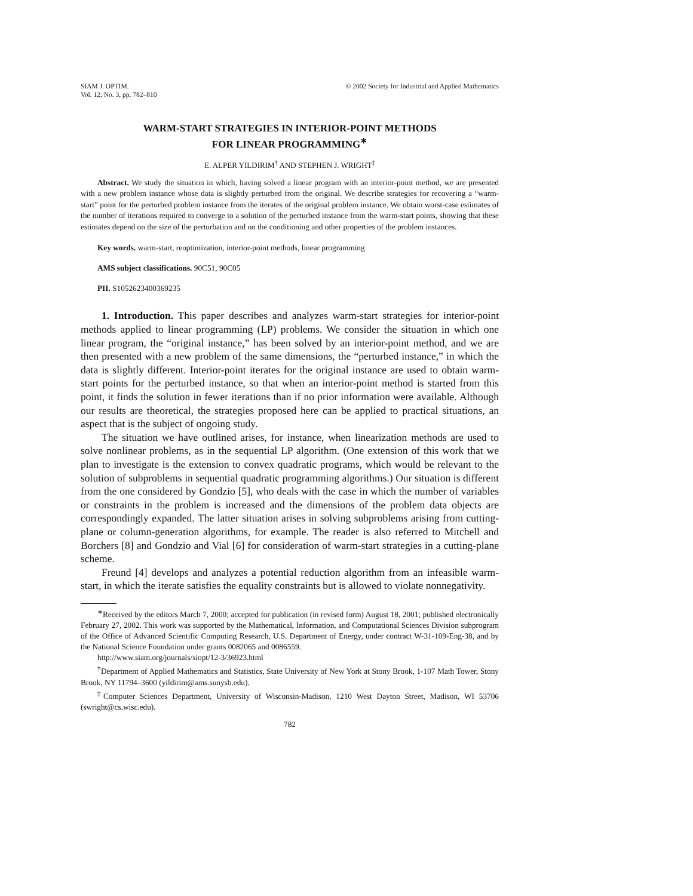SIAM J. OPTIM.
Vol. 12, No. 3, pp. 782–810
© 2002 Society for Industrial and Applied Mathematics
WARM-START STRATEGIES IN INTERIOR-POINT METHODS
FOR LINEAR PROGRAMMING<sup>∗</sup>
E. ALPER YILDIRIM<sup>†</sup> AND STEPHEN J. WRIGHT<sup>‡</sup>
Abstract. We study the situation in which, having solved a linear program with an interior-point method, we are presented with a new problem instance whose data is slightly perturbed from the original. We describe strategies for recovering a “warm-start” point for the perturbed problem instance from the iterates of the original problem instance. We obtain worst-case estimates of the number of iterations required to converge to a solution of the perturbed instance from the warm-start points, showing that these estimates depend on the size of the perturbation and on the conditioning and other properties of the problem instances.
Key words. warm-start, reoptimization, interior-point methods, linear programming
AMS subject classifications. 90C51, 90C05
PII. S1052623400369235
1. Introduction. This paper describes and analyzes warm-start strategies for interior-point methods applied to linear programming (LP) problems. We consider the situation in which one linear program, the “original instance,” has been solved by an interior-point method, and we are then presented with a new problem of the same dimensions, the “perturbed instance,” in which the data is slightly different. Interior-point iterates for the original instance are used to obtain warm-start points for the perturbed instance, so that when an interior-point method is started from this point, it finds the solution in fewer iterations than if no prior information were available. Although our results are theoretical, the strategies proposed here can be applied to practical situations, an aspect that is the subject of ongoing study.
The situation we have outlined arises, for instance, when linearization methods are used to solve nonlinear problems, as in the sequential LP algorithm. (One extension of this work that we plan to investigate is the extension to convex quadratic programs, which would be relevant to the solution of subproblems in sequential quadratic programming algorithms.) Our situation is different from the one considered by Gondzio [5], who deals with the case in which the number of variables or constraints in the problem is increased and the dimensions of the problem data objects are correspondingly expanded. The latter situation arises in solving subproblems arising from cutting-plane or column-generation algorithms, for example. The reader is also referred to Mitchell and Borchers [8] and Gondzio and Vial [6] for consideration of warm-start strategies in a cutting-plane scheme.
Freund [4] develops and analyzes a potential reduction algorithm from an infeasible warm-start, in which the iterate satisfies the equality constraints but is allowed to violate nonnegativity.
<sup>∗</sup>Received by the editors March 7, 2000; accepted for publication (in revised form) August 18, 2001; published electronically February 27, 2002. This work was supported by the Mathematical, Information, and Computational Sciences Division subprogram of the Office of Advanced Scientific Computing Research, U.S. Department of Energy, under contract W-31-109-Eng-38, and by the National Science Foundation under grants 0082065 and 0086559.
http://www.siam.org/journals/siopt/12-3/36923.html
<sup>†</sup> Department of Applied Mathematics and Statistics, State University of New York at Stony Brook, 1-107 Math Tower, Stony Brook, NY 11794–3600 (yildirim@ams.sunysb.edu).
<sup>‡</sup> Computer Sciences Department, University of Wisconsin-Madison, 1210 West Dayton Street, Madison, WI 53706 (swright@cs.wisc.edu).
782